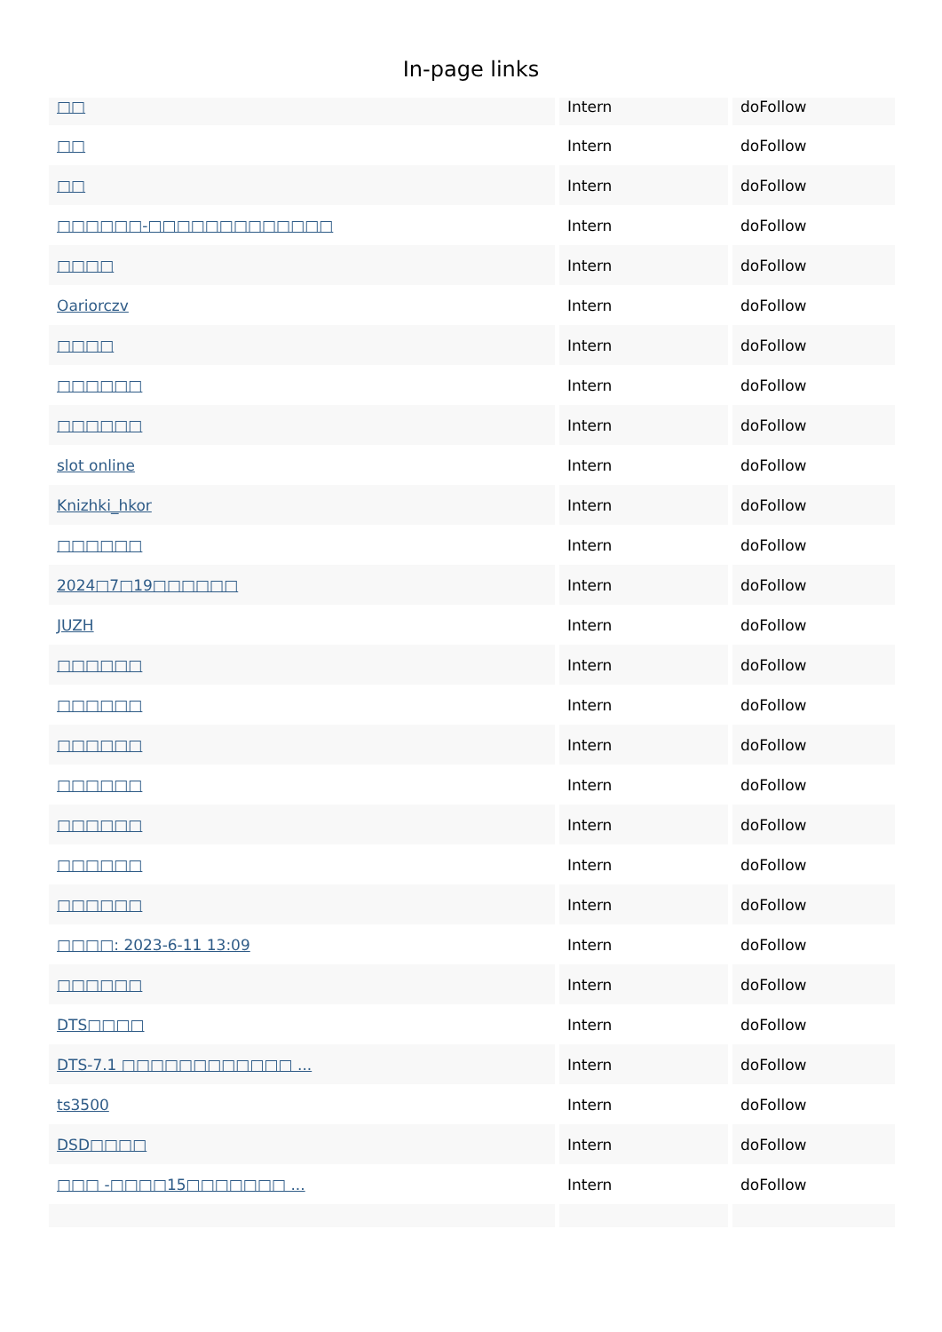In-page links
| □□ | Intern | doFollow |
| □□ | Intern | doFollow |
| □□ | Intern | doFollow |
| □□□□□□-□□□□□□□□□□□□□ | Intern | doFollow |
| □□□□ | Intern | doFollow |
| Oariorczv | Intern | doFollow |
| □□□□ | Intern | doFollow |
| □□□□□□ | Intern | doFollow |
| □□□□□□ | Intern | doFollow |
| slot online | Intern | doFollow |
| Knizhki_hkor | Intern | doFollow |
| □□□□□□ | Intern | doFollow |
| 2024□7□19□□□□□□ | Intern | doFollow |
| JUZH | Intern | doFollow |
| □□□□□□ | Intern | doFollow |
| □□□□□□ | Intern | doFollow |
| □□□□□□ | Intern | doFollow |
| □□□□□□ | Intern | doFollow |
| □□□□□□ | Intern | doFollow |
| □□□□□□ | Intern | doFollow |
| □□□□□□ | Intern | doFollow |
| □□□□: 2023-6-11 13:09 | Intern | doFollow |
| □□□□□□ | Intern | doFollow |
| DTS□□□□ | Intern | doFollow |
| DTS-7.1 □□□□□□□□□□□□ ... | Intern | doFollow |
| ts3500 | Intern | doFollow |
| DSD□□□□ | Intern | doFollow |
| □□□ -□□□□15□□□□□□□ ... | Intern | doFollow |